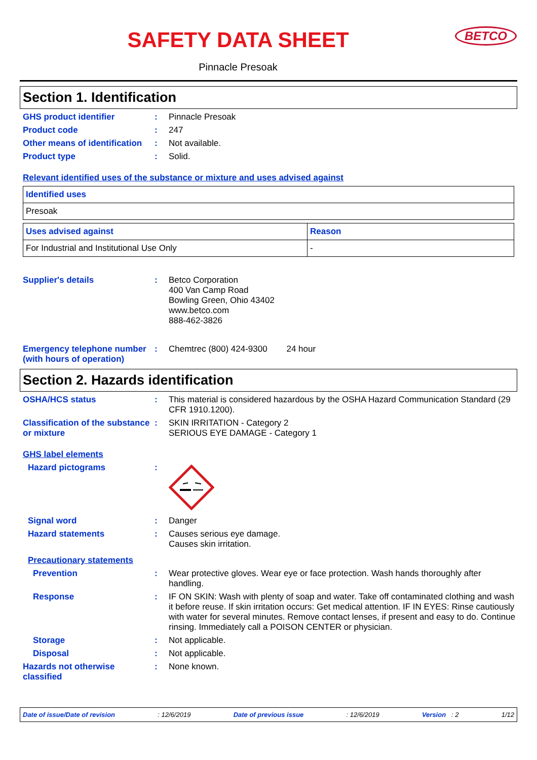SAFETY DATA SHEET
BETCO
Pinnacle Presoak
Section 1. Identification
GHS product identifier : Pinnacle Presoak
Product code : 247
Other means of identification
: Not available.
Product type : Solid.
Relevant identified uses of the substance or mixture and uses advised against
| Identified uses |
| --- |
| Presoak |
| Uses advised against | Reason |
| --- | --- |
| For Industrial and Institutional Use Only | - |
Supplier's details : Betco Corporation
400 Van Camp Road
Bowling Green, Ohio 43402
www.betco.com
888-462-3826
Emergency telephone number (with hours of operation)
: Chemtrec (800) 424-9300 24 hour
Section 2. Hazards identification
OSHA/HCS status : This material is considered hazardous by the OSHA Hazard Communication Standard (29 CFR 1910.1200).
Classification of the substance or mixture
: SKIN IRRITATION - Category 2
SERIOUS EYE DAMAGE - Category 1
GHS label elements
Hazard pictograms :
Signal word : Danger
Hazard statements : Causes serious eye damage.
Causes skin irritation.
Precautionary statements
Prevention : Wear protective gloves. Wear eye or face protection. Wash hands thoroughly after handling.
Response : IF ON SKIN: Wash with plenty of soap and water. Take off contaminated clothing and wash it before reuse. If skin irritation occurs: Get medical attention. IF IN EYES: Rinse cautiously with water for several minutes. Remove contact lenses, if present and easy to do. Continue rinsing. Immediately call a POISON CENTER or physician.
Storage : Not applicable.
Disposal : Not applicable.
Hazards not otherwise classified
: None known.
Date of issue/Date of revision: 12/6/2019 Date of previous issue: 12/6/2019 Version : 2 1/12